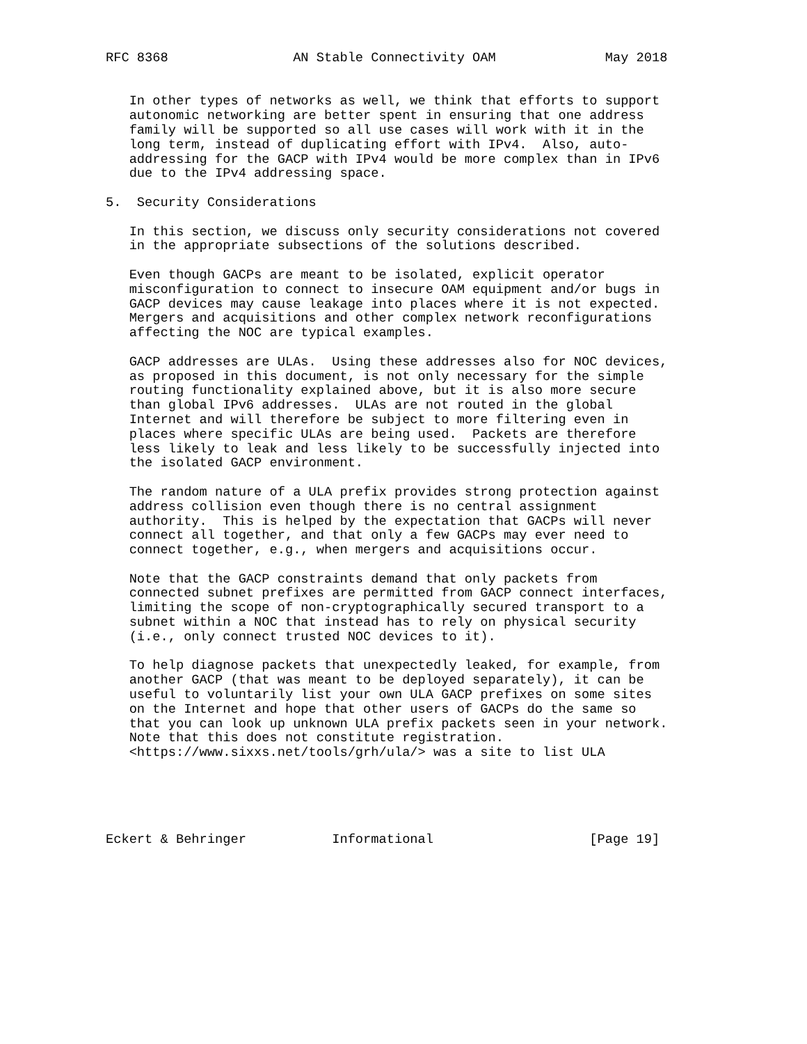RFC 8368                AN Stable Connectivity OAM              May 2018


   In other types of networks as well, we think that efforts to support
   autonomic networking are better spent in ensuring that one address
   family will be supported so all use cases will work with it in the
   long term, instead of duplicating effort with IPv4.  Also, auto-
   addressing for the GACP with IPv4 would be more complex than in IPv6
   due to the IPv4 addressing space.

5.  Security Considerations

   In this section, we discuss only security considerations not covered
   in the appropriate subsections of the solutions described.

   Even though GACPs are meant to be isolated, explicit operator
   misconfiguration to connect to insecure OAM equipment and/or bugs in
   GACP devices may cause leakage into places where it is not expected.
   Mergers and acquisitions and other complex network reconfigurations
   affecting the NOC are typical examples.

   GACP addresses are ULAs.  Using these addresses also for NOC devices,
   as proposed in this document, is not only necessary for the simple
   routing functionality explained above, but it is also more secure
   than global IPv6 addresses.  ULAs are not routed in the global
   Internet and will therefore be subject to more filtering even in
   places where specific ULAs are being used.  Packets are therefore
   less likely to leak and less likely to be successfully injected into
   the isolated GACP environment.

   The random nature of a ULA prefix provides strong protection against
   address collision even though there is no central assignment
   authority.  This is helped by the expectation that GACPs will never
   connect all together, and that only a few GACPs may ever need to
   connect together, e.g., when mergers and acquisitions occur.

   Note that the GACP constraints demand that only packets from
   connected subnet prefixes are permitted from GACP connect interfaces,
   limiting the scope of non-cryptographically secured transport to a
   subnet within a NOC that instead has to rely on physical security
   (i.e., only connect trusted NOC devices to it).

   To help diagnose packets that unexpectedly leaked, for example, from
   another GACP (that was meant to be deployed separately), it can be
   useful to voluntarily list your own ULA GACP prefixes on some sites
   on the Internet and hope that other users of GACPs do the same so
   that you can look up unknown ULA prefix packets seen in your network.
   Note that this does not constitute registration.
   <https://www.sixxs.net/tools/grh/ula/> was a site to list ULA





Eckert & Behringer           Informational                    [Page 19]